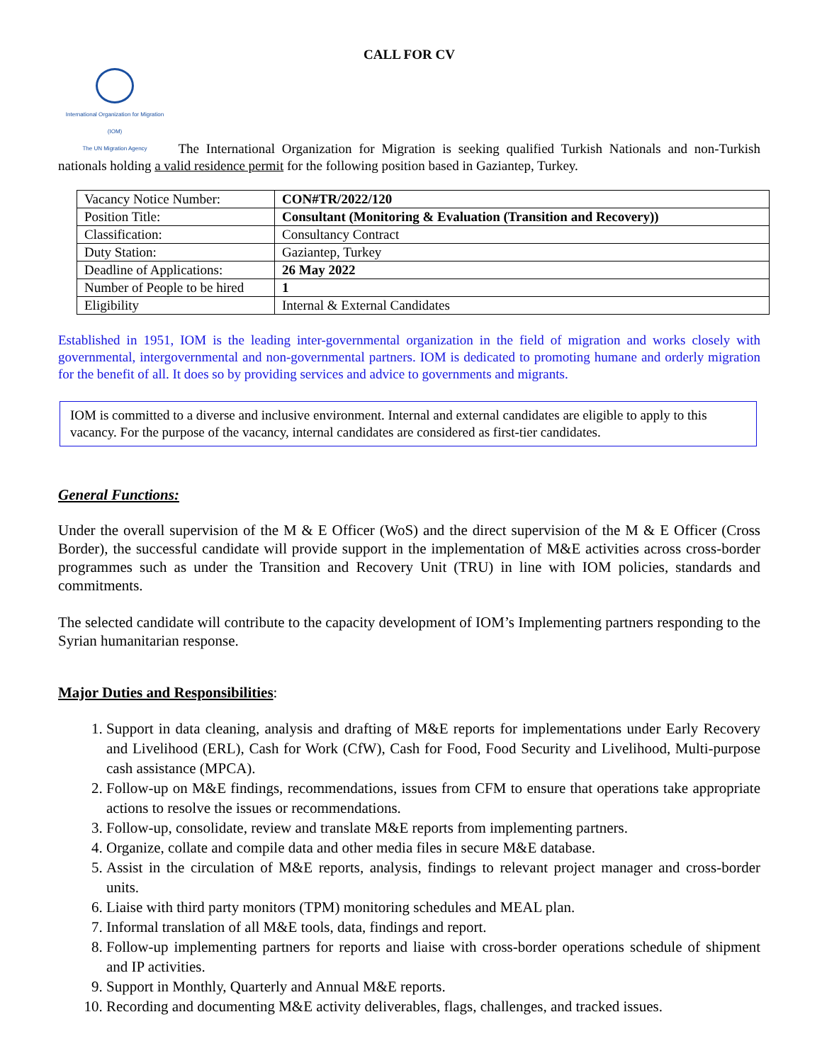CALL FOR CV
International Organization for Migration (IOM)
The UN Migration Agency The International Organization for Migration is seeking qualified Turkish Nationals and non-Turkish nationals holding a valid residence permit for the following position based in Gaziantep, Turkey.
| Vacancy Notice Number: | CON#TR/2022/120 |
| Position Title: | Consultant (Monitoring & Evaluation (Transition and Recovery)) |
| Classification: | Consultancy Contract |
| Duty Station: | Gaziantep, Turkey |
| Deadline of Applications: | 26 May 2022 |
| Number of People to be hired | 1 |
| Eligibility | Internal & External Candidates |
Established in 1951, IOM is the leading inter-governmental organization in the field of migration and works closely with governmental, intergovernmental and non-governmental partners. IOM is dedicated to promoting humane and orderly migration for the benefit of all. It does so by providing services and advice to governments and migrants.
IOM is committed to a diverse and inclusive environment. Internal and external candidates are eligible to apply to this vacancy. For the purpose of the vacancy, internal candidates are considered as first-tier candidates.
General Functions:
Under the overall supervision of the M & E Officer (WoS) and the direct supervision of the M & E Officer (Cross Border), the successful candidate will provide support in the implementation of M&E activities across cross-border programmes such as under the Transition and Recovery Unit (TRU) in line with IOM policies, standards and commitments.
The selected candidate will contribute to the capacity development of IOM’s Implementing partners responding to the Syrian humanitarian response.
Major Duties and Responsibilities:
1. Support in data cleaning, analysis and drafting of M&E reports for implementations under Early Recovery and Livelihood (ERL), Cash for Work (CfW), Cash for Food, Food Security and Livelihood, Multi-purpose cash assistance (MPCA).
2. Follow-up on M&E findings, recommendations, issues from CFM to ensure that operations take appropriate actions to resolve the issues or recommendations.
3. Follow-up, consolidate, review and translate M&E reports from implementing partners.
4. Organize, collate and compile data and other media files in secure M&E database.
5. Assist in the circulation of M&E reports, analysis, findings to relevant project manager and cross-border units.
6. Liaise with third party monitors (TPM) monitoring schedules and MEAL plan.
7. Informal translation of all M&E tools, data, findings and report.
8. Follow-up implementing partners for reports and liaise with cross-border operations schedule of shipment and IP activities.
9. Support in Monthly, Quarterly and Annual M&E reports.
10. Recording and documenting M&E activity deliverables, flags, challenges, and tracked issues.